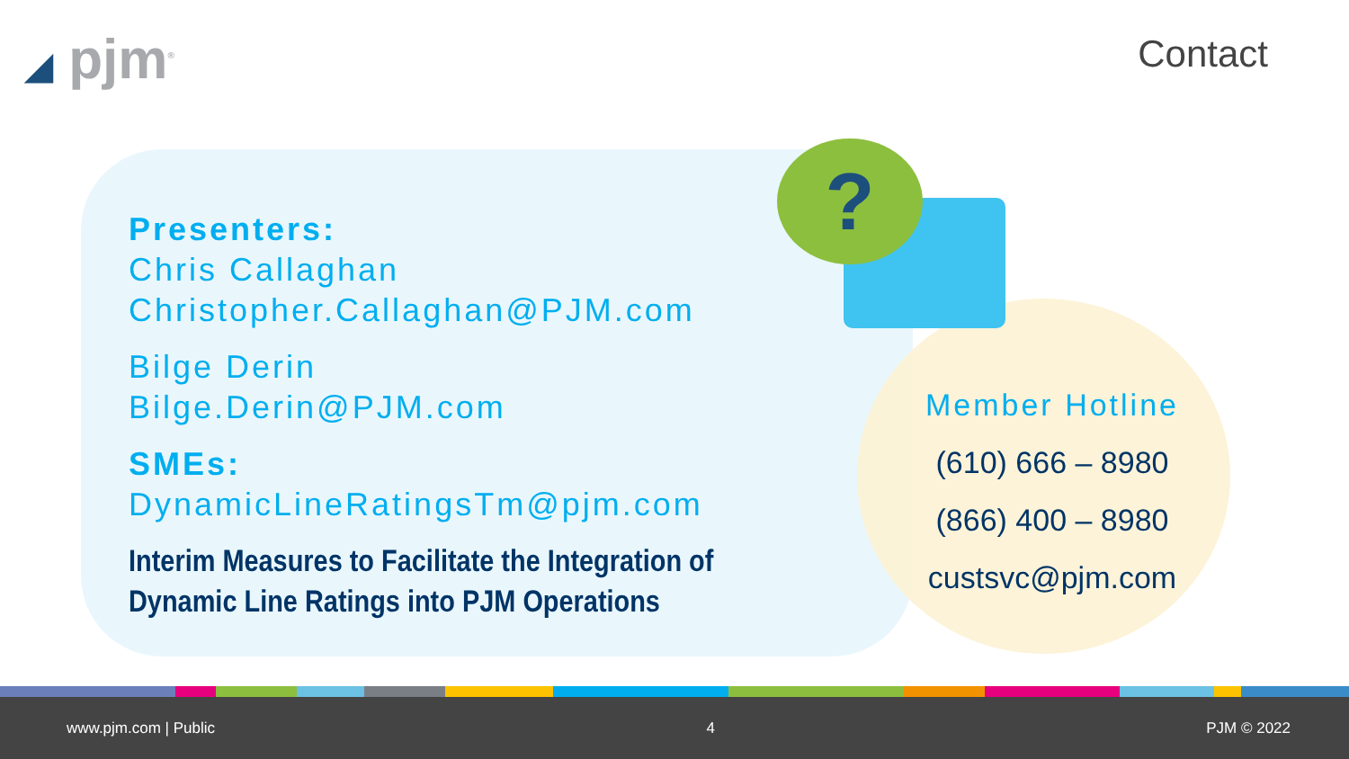◢ pjm<sup>®</sup> Contact
?
Presenters:
Chris Callaghan
Christopher.Callaghan@PJM.com
Bilge Derin
Bilge.Derin@PJM.com
SMEs:
DynamicLineRatingsTm@pjm.com
Interim Measures to Facilitate the Integration of Dynamic Line Ratings into PJM Operations
Member Hotline
(610) 666 – 8980
(866) 400 – 8980
custsvc@pjm.com
www.pjm.com | Public 4 PJM © 2022